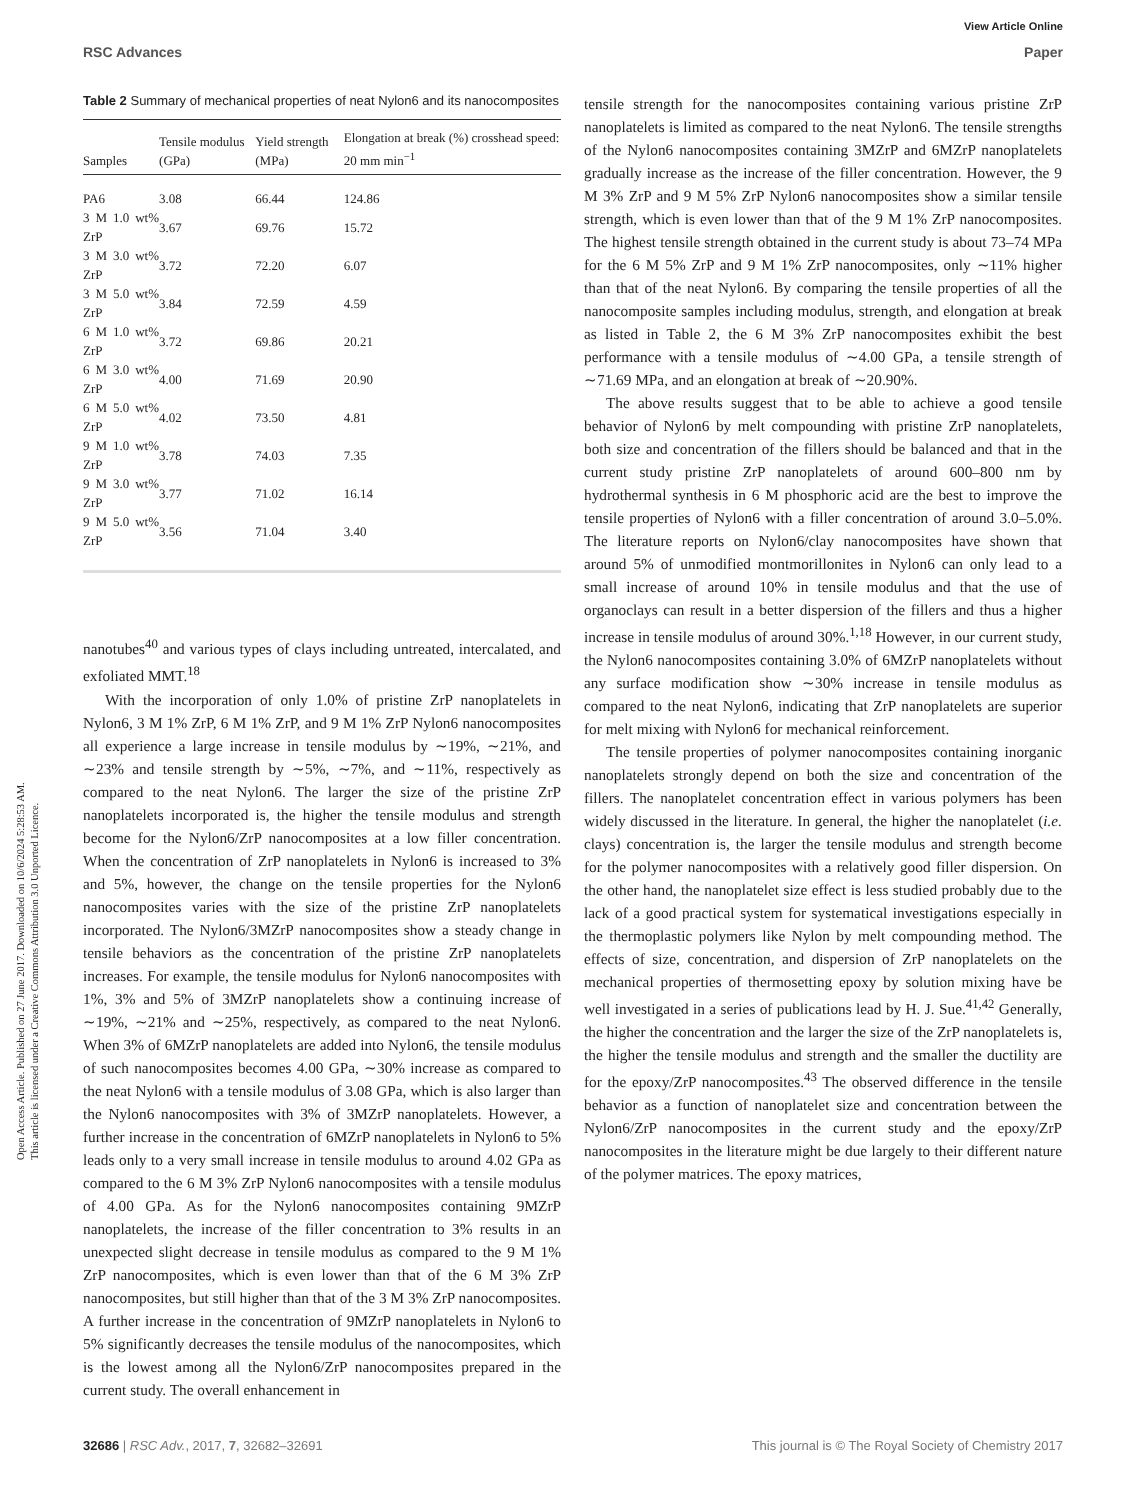View Article Online
RSC Advances Paper
Open Access Article. Published on 27 June 2017. Downloaded on 10/6/2024 5:28:53 AM.
This article is licensed under a Creative Commons Attribution 3.0 Unported Licence.
Table 2 Summary of mechanical properties of neat Nylon6 and its nanocomposites
| Samples | Tensile modulus (GPa) | Yield strength (MPa) | Elongation at break (%) crosshead speed: 20 mm min<sup>−1</sup> |
| --- | --- | --- | --- |
| PA6 | 3.08 | 66.44 | 124.86 |
| 3 M 1.0 wt% ZrP | 3.67 | 69.76 | 15.72 |
| 3 M 3.0 wt% ZrP | 3.72 | 72.20 | 6.07 |
| 3 M 5.0 wt% ZrP | 3.84 | 72.59 | 4.59 |
| 6 M 1.0 wt% ZrP | 3.72 | 69.86 | 20.21 |
| 6 M 3.0 wt% ZrP | 4.00 | 71.69 | 20.90 |
| 6 M 5.0 wt% ZrP | 4.02 | 73.50 | 4.81 |
| 9 M 1.0 wt% ZrP | 3.78 | 74.03 | 7.35 |
| 9 M 3.0 wt% ZrP | 3.77 | 71.02 | 16.14 |
| 9 M 5.0 wt% ZrP | 3.56 | 71.04 | 3.40 |
nanotubes<sup>40</sup> and various types of clays including untreated, intercalated, and exfoliated MMT.<sup>18</sup>
With the incorporation of only 1.0% of pristine ZrP nanoplatelets in Nylon6, 3 M 1% ZrP, 6 M 1% ZrP, and 9 M 1% ZrP Nylon6 nanocomposites all experience a large increase in tensile modulus by ∼19%, ∼21%, and ∼23% and tensile strength by ∼5%, ∼7%, and ∼11%, respectively as compared to the neat Nylon6. The larger the size of the pristine ZrP nanoplatelets incorporated is, the higher the tensile modulus and strength become for the Nylon6/ZrP nanocomposites at a low filler concentration. When the concentration of ZrP nanoplatelets in Nylon6 is increased to 3% and 5%, however, the change on the tensile properties for the Nylon6 nanocomposites varies with the size of the pristine ZrP nanoplatelets incorporated. The Nylon6/3MZrP nanocomposites show a steady change in tensile behaviors as the concentration of the pristine ZrP nanoplatelets increases. For example, the tensile modulus for Nylon6 nanocomposites with 1%, 3% and 5% of 3MZrP nanoplatelets show a continuing increase of ∼19%, ∼21% and ∼25%, respectively, as compared to the neat Nylon6. When 3% of 6MZrP nanoplatelets are added into Nylon6, the tensile modulus of such nanocomposites becomes 4.00 GPa, ∼30% increase as compared to the neat Nylon6 with a tensile modulus of 3.08 GPa, which is also larger than the Nylon6 nanocomposites with 3% of 3MZrP nanoplatelets. However, a further increase in the concentration of 6MZrP nanoplatelets in Nylon6 to 5% leads only to a very small increase in tensile modulus to around 4.02 GPa as compared to the 6 M 3% ZrP Nylon6 nanocomposites with a tensile modulus of 4.00 GPa. As for the Nylon6 nanocomposites containing 9MZrP nanoplatelets, the increase of the filler concentration to 3% results in an unexpected slight decrease in tensile modulus as compared to the 9 M 1% ZrP nanocomposites, which is even lower than that of the 6 M 3% ZrP nanocomposites, but still higher than that of the 3 M 3% ZrP nanocomposites. A further increase in the concentration of 9MZrP nanoplatelets in Nylon6 to 5% significantly decreases the tensile modulus of the nanocomposites, which is the lowest among all the Nylon6/ZrP nanocomposites prepared in the current study. The overall enhancement in
tensile strength for the nanocomposites containing various pristine ZrP nanoplatelets is limited as compared to the neat Nylon6. The tensile strengths of the Nylon6 nanocomposites containing 3MZrP and 6MZrP nanoplatelets gradually increase as the increase of the filler concentration. However, the 9 M 3% ZrP and 9 M 5% ZrP Nylon6 nanocomposites show a similar tensile strength, which is even lower than that of the 9 M 1% ZrP nanocomposites. The highest tensile strength obtained in the current study is about 73–74 MPa for the 6 M 5% ZrP and 9 M 1% ZrP nanocomposites, only ∼11% higher than that of the neat Nylon6. By comparing the tensile properties of all the nanocomposite samples including modulus, strength, and elongation at break as listed in Table 2, the 6 M 3% ZrP nanocomposites exhibit the best performance with a tensile modulus of ∼4.00 GPa, a tensile strength of ∼71.69 MPa, and an elongation at break of ∼20.90%.
The above results suggest that to be able to achieve a good tensile behavior of Nylon6 by melt compounding with pristine ZrP nanoplatelets, both size and concentration of the fillers should be balanced and that in the current study pristine ZrP nanoplatelets of around 600–800 nm by hydrothermal synthesis in 6 M phosphoric acid are the best to improve the tensile properties of Nylon6 with a filler concentration of around 3.0–5.0%. The literature reports on Nylon6/clay nanocomposites have shown that around 5% of unmodified montmorillonites in Nylon6 can only lead to a small increase of around 10% in tensile modulus and that the use of organoclays can result in a better dispersion of the fillers and thus a higher increase in tensile modulus of around 30%.<sup>1,18</sup> However, in our current study, the Nylon6 nanocomposites containing 3.0% of 6MZrP nanoplatelets without any surface modification show ∼30% increase in tensile modulus as compared to the neat Nylon6, indicating that ZrP nanoplatelets are superior for melt mixing with Nylon6 for mechanical reinforcement.
The tensile properties of polymer nanocomposites containing inorganic nanoplatelets strongly depend on both the size and concentration of the fillers. The nanoplatelet concentration effect in various polymers has been widely discussed in the literature. In general, the higher the nanoplatelet (i.e. clays) concentration is, the larger the tensile modulus and strength become for the polymer nanocomposites with a relatively good filler dispersion. On the other hand, the nanoplatelet size effect is less studied probably due to the lack of a good practical system for systematical investigations especially in the thermoplastic polymers like Nylon by melt compounding method. The effects of size, concentration, and dispersion of ZrP nanoplatelets on the mechanical properties of thermosetting epoxy by solution mixing have be well investigated in a series of publications lead by H. J. Sue.<sup>41,42</sup> Generally, the higher the concentration and the larger the size of the ZrP nanoplatelets is, the higher the tensile modulus and strength and the smaller the ductility are for the epoxy/ZrP nanocomposites.<sup>43</sup> The observed difference in the tensile behavior as a function of nanoplatelet size and concentration between the Nylon6/ZrP nanocomposites in the current study and the epoxy/ZrP nanocomposites in the literature might be due largely to their different nature of the polymer matrices. The epoxy matrices,
32686 | RSC Adv., 2017, 7, 32682–32691 This journal is © The Royal Society of Chemistry 2017